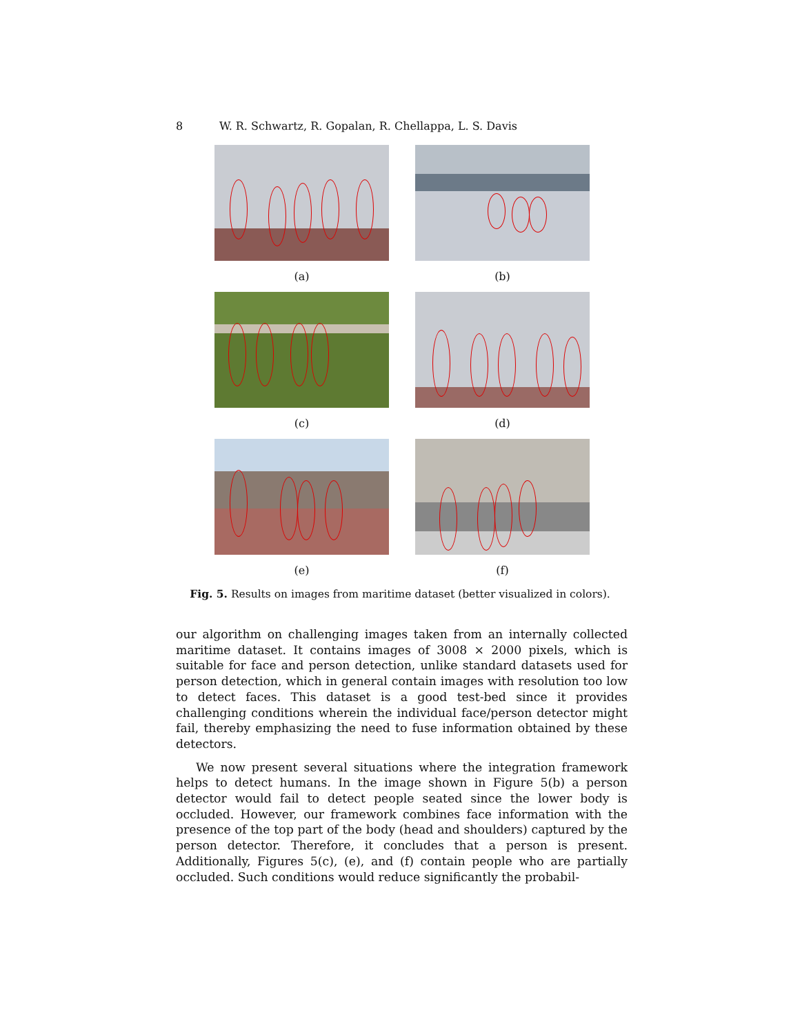8 W. R. Schwartz, R. Gopalan, R. Chellappa, L. S. Davis
(a)
(b)
(c)
(d)
(e)
(f)
Fig. 5. Results on images from maritime dataset (better visualized in colors).
our algorithm on challenging images taken from an internally collected maritime dataset. It contains images of 3008 × 2000 pixels, which is suitable for face and person detection, unlike standard datasets used for person detection, which in general contain images with resolution too low to detect faces. This dataset is a good test-bed since it provides challenging conditions wherein the individual face/person detector might fail, thereby emphasizing the need to fuse information obtained by these detectors.
We now present several situations where the integration framework helps to detect humans. In the image shown in Figure 5(b) a person detector would fail to detect people seated since the lower body is occluded. However, our framework combines face information with the presence of the top part of the body (head and shoulders) captured by the person detector. Therefore, it concludes that a person is present. Additionally, Figures 5(c), (e), and (f) contain people who are partially occluded. Such conditions would reduce significantly the probabil-